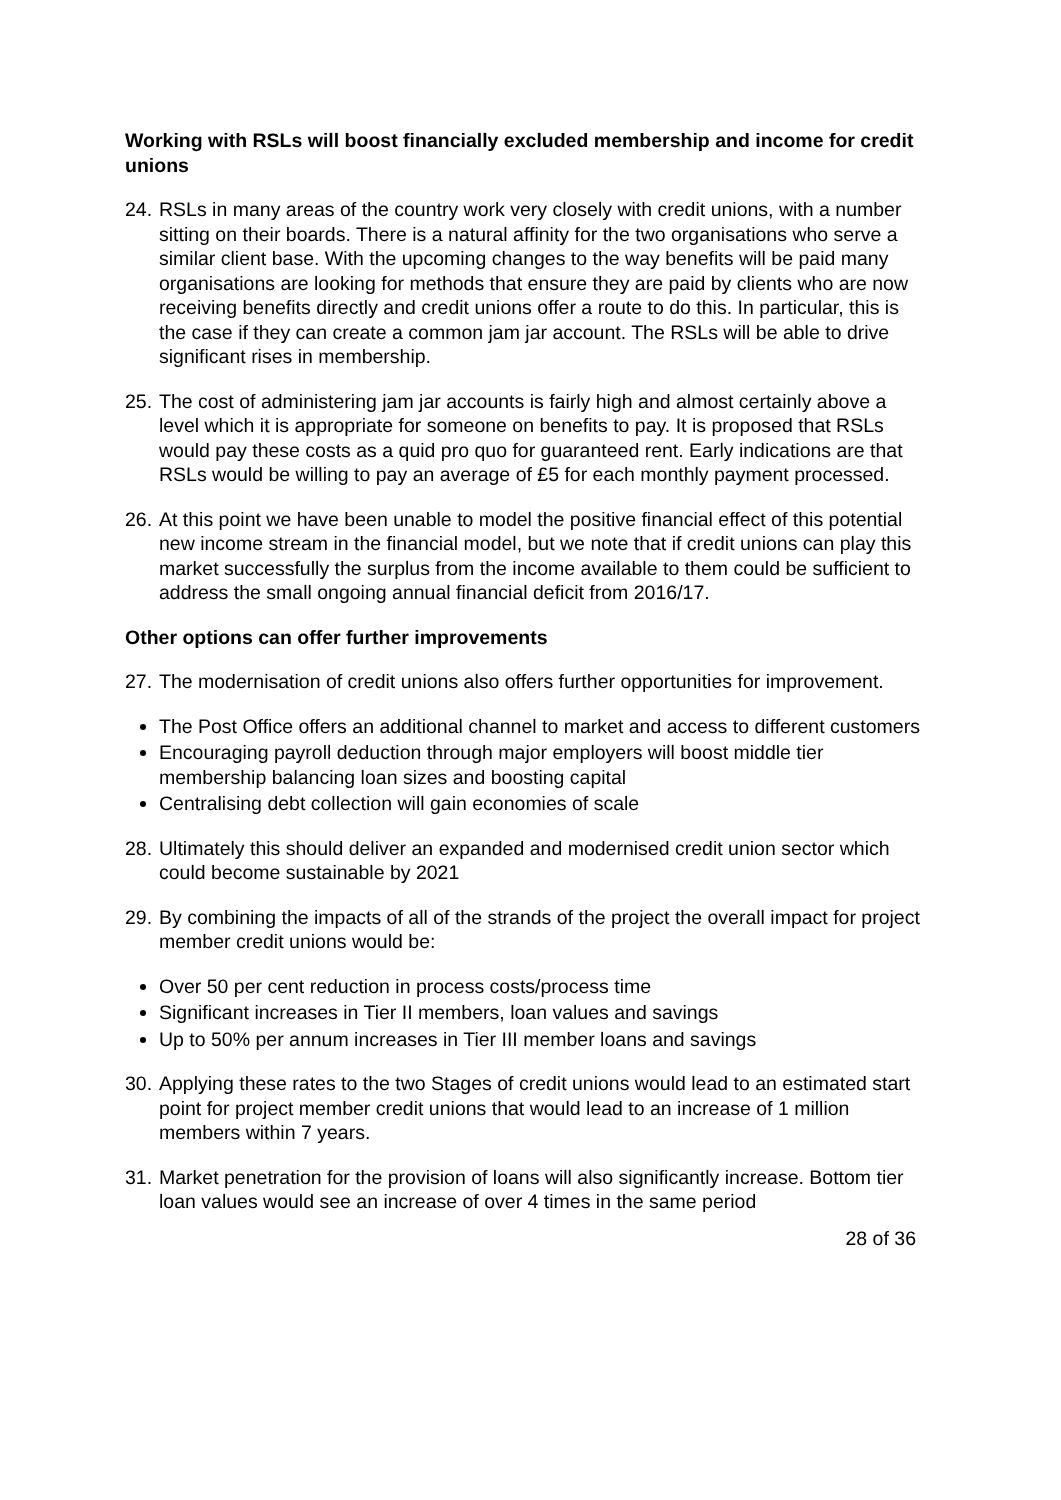Working with RSLs will boost financially excluded membership and income for credit unions
24.
RSLs in many areas of the country work very closely with credit unions, with a number sitting on their boards. There is a natural affinity for the two organisations who serve a similar client base. With the upcoming changes to the way benefits will be paid many organisations are looking for methods that ensure they are paid by clients who are now receiving benefits directly and credit unions offer a route to do this. In particular, this is the case if they can create a common jam jar account. The RSLs will be able to drive significant rises in membership.
25.
The cost of administering jam jar accounts is fairly high and almost certainly above a level which it is appropriate for someone on benefits to pay. It is proposed that RSLs would pay these costs as a quid pro quo for guaranteed rent. Early indications are that RSLs would be willing to pay an average of £5 for each monthly payment processed.
26.
At this point we have been unable to model the positive financial effect of this potential new income stream in the financial model, but we note that if credit unions can play this market successfully the surplus from the income available to them could be sufficient to address the small ongoing annual financial deficit from 2016/17.
Other options can offer further improvements
27.
The modernisation of credit unions also offers further opportunities for improvement.
The Post Office offers an additional channel to market and access to different customers
Encouraging payroll deduction through major employers will boost middle tier membership balancing loan sizes and boosting capital
Centralising debt collection will gain economies of scale
28.
Ultimately this should deliver an expanded and modernised credit union sector which could become sustainable by 2021
29.
By combining the impacts of all of the strands of the project the overall impact for project member credit unions would be:
Over 50 per cent reduction in process costs/process time
Significant increases in Tier II members, loan values and savings
Up to 50% per annum increases in Tier III member loans and savings
30.
Applying these rates to the two Stages of credit unions would lead to an estimated start point for project member credit unions that would lead to an increase of 1 million members within 7 years.
31.
Market penetration for the provision of loans will also significantly increase. Bottom tier loan values would see an increase of over 4 times in the same period
28 of 36